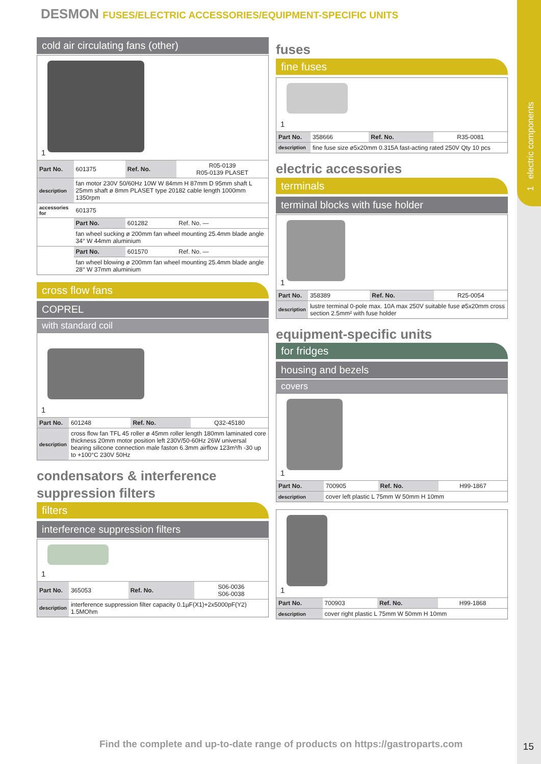1 electric components
DESMON FUSES/ELECTRIC ACCESSORIES/EQUIPMENT-SPECIFIC UNITS
cold air circulating fans (other)
1
| Part No. | 601375 | Ref. No. | R05-0139 R05-0139 PLASET |
| description | fan motor 230V 50/60Hz 10W W 84mm H 87mm D 95mm shaft L 25mm shaft ø 8mm PLASET type 20182 cable length 1000mm 1350rpm | | |
| accessories for | 601375 | | |
| | Part No. | 601282 | Ref. No. — |
| | fan wheel sucking ø 200mm fan wheel mounting 25.4mm blade angle 34° W 44mm aluminium | | |
| | Part No. | 601570 | Ref. No. — |
| | fan wheel blowing ø 200mm fan wheel mounting 25.4mm blade angle 28° W 37mm aluminium | | |
cross flow fans
COPREL
with standard coil
1
| Part No. | 601248 | Ref. No. | Q32-45180 |
| description | cross flow fan TFL 45 roller ø 45mm roller length 180mm laminated core thickness 20mm motor position left 230V/50-60Hz 26W universal bearing silicone connection male faston 6.3mm airflow 123m³/h -30 up to +100°C 230V 50Hz | | |
condensators & interference suppression filters
filters
interference suppression filters
1
| Part No. | 365053 | Ref. No. | S06-0036 S06-0038 |
| description | interference suppression filter capacity 0.1µF(X1)+2x5000pF(Y2) 1.5MOhm | | |
fuses
fine fuses
1
| Part No. | 358666 | Ref. No. | R35-0081 |
| description | fine fuse size ø5x20mm 0.315A fast-acting rated 250V Qty 10 pcs | | |
electric accessories
terminals
terminal blocks with fuse holder
1
| Part No. | 358389 | Ref. No. | R25-0054 |
| description | lustre terminal 0-pole max. 10A max 250V suitable fuse ø5x20mm cross section 2.5mm² with fuse holder | | |
equipment-specific units
for fridges
housing and bezels
covers
1
| Part No. | 700905 | Ref. No. | H99-1867 |
| description | cover left plastic L 75mm W 50mm H 10mm | | |
1
| Part No. | 700903 | Ref. No. | H99-1868 |
| description | cover right plastic L 75mm W 50mm H 10mm | | |
Find the complete and up-to-date range of products on https://gastroparts.com
15